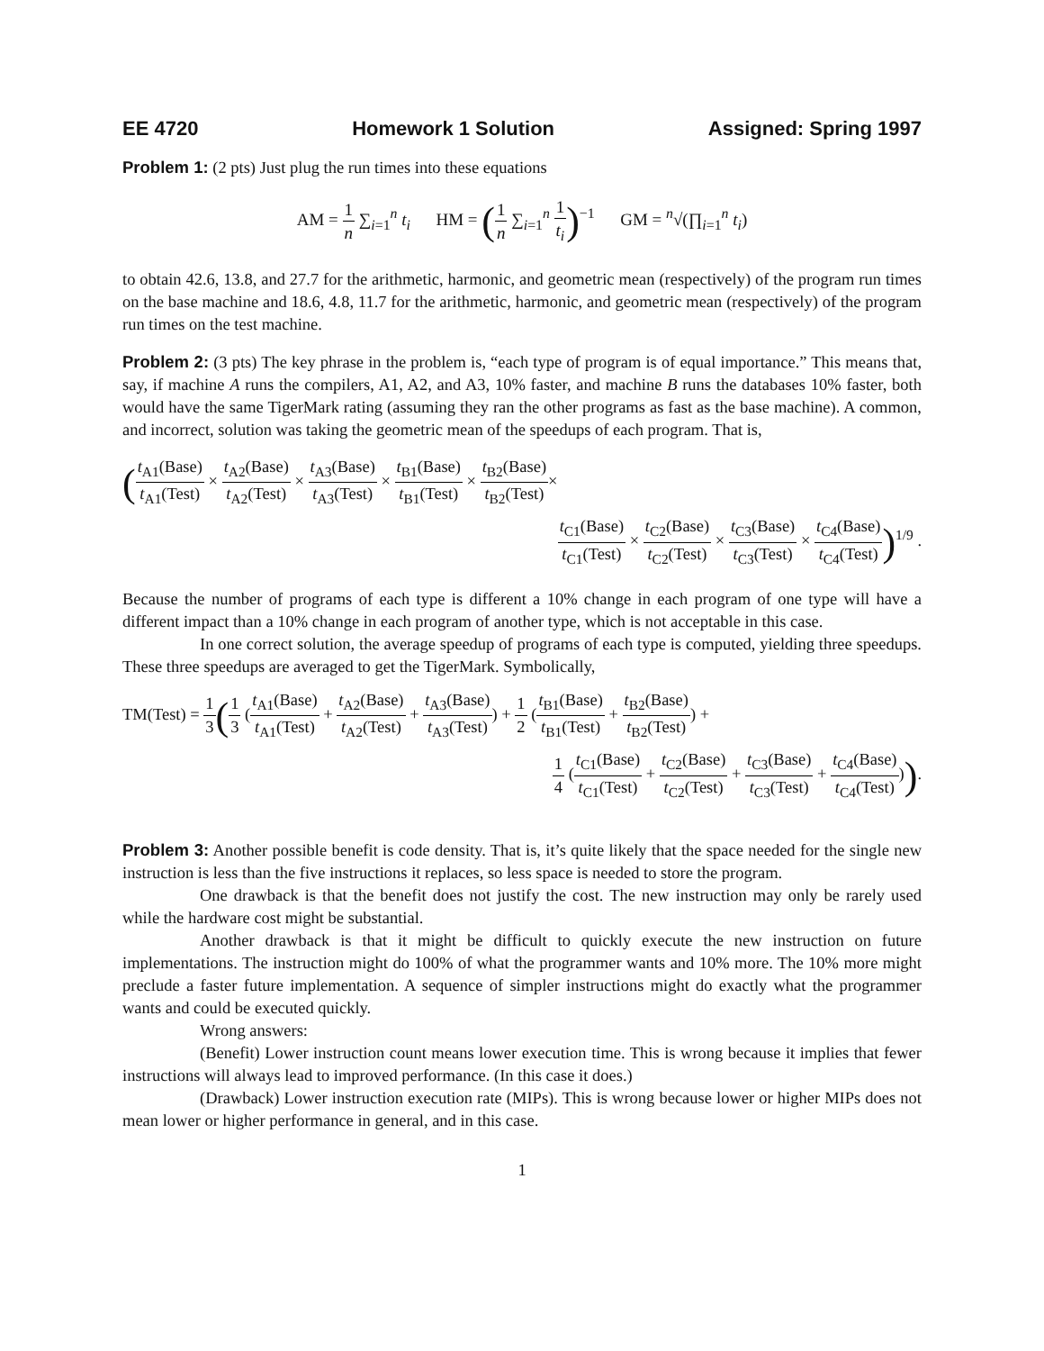EE 4720 Homework 1 Solution Assigned: Spring 1997
Problem 1: (2 pts) Just plug the run times into these equations
AM = 1 n ∑<sub>i=1</sub><sup>n</sup> t<sub>i</sub> HM = (1 n ∑<sub>i=1</sub><sup>n</sup> 1 t<sub>i</sub>)<sup>−1</sup> GM = <sup>n</sup>√(∏<sub>i=1</sub><sup>n</sup> t<sub>i</sub>)
to obtain 42.6, 13.8, and 27.7 for the arithmetic, harmonic, and geometric mean (respectively) of the program run times on the base machine and 18.6, 4.8, 11.7 for the arithmetic, harmonic, and geometric mean (respectively) of the program run times on the test machine.
Problem 2: (3 pts) The key phrase in the problem is, “each type of program is of equal importance.” This means that, say, if machine A runs the compilers, A1, A2, and A3, 10% faster, and machine B runs the databases 10% faster, both would have the same TigerMark rating (assuming they ran the other programs as fast as the base machine). A common, and incorrect, solution was taking the geometric mean of the speedups of each program. That is,
(t<sub>A1</sub>(Base) t<sub>A1</sub>(Test) × t<sub>A2</sub>(Base) t<sub>A2</sub>(Test) × t<sub>A3</sub>(Base) t<sub>A3</sub>(Test) × t<sub>B1</sub>(Base) t<sub>B1</sub>(Test) × t<sub>B2</sub>(Base) t<sub>B2</sub>(Test)×
t<sub>C1</sub>(Base) t<sub>C1</sub>(Test) × t<sub>C2</sub>(Base) t<sub>C2</sub>(Test) × t<sub>C3</sub>(Base) t<sub>C3</sub>(Test) × t<sub>C4</sub>(Base) t<sub>C4</sub>(Test))<sup>1/9</sup> .
Because the number of programs of each type is different a 10% change in each program of one type will have a different impact than a 10% change in each program of another type, which is not acceptable in this case.
In one correct solution, the average speedup of programs of each type is computed, yielding three speedups. These three speedups are averaged to get the TigerMark. Symbolically,
TM(Test) = 1 3(1 3 (t<sub>A1</sub>(Base) t<sub>A1</sub>(Test) + t<sub>A2</sub>(Base) t<sub>A2</sub>(Test) + t<sub>A3</sub>(Base) t<sub>A3</sub>(Test)) + 1 2 (t<sub>B1</sub>(Base) t<sub>B1</sub>(Test) + t<sub>B2</sub>(Base) t<sub>B2</sub>(Test)) +
1 4 (t<sub>C1</sub>(Base) t<sub>C1</sub>(Test) + t<sub>C2</sub>(Base) t<sub>C2</sub>(Test) + t<sub>C3</sub>(Base) t<sub>C3</sub>(Test) + t<sub>C4</sub>(Base) t<sub>C4</sub>(Test))).
Problem 3: Another possible benefit is code density. That is, it’s quite likely that the space needed for the single new instruction is less than the five instructions it replaces, so less space is needed to store the program.
One drawback is that the benefit does not justify the cost. The new instruction may only be rarely used while the hardware cost might be substantial.
Another drawback is that it might be difficult to quickly execute the new instruction on future implementations. The instruction might do 100% of what the programmer wants and 10% more. The 10% more might preclude a faster future implementation. A sequence of simpler instructions might do exactly what the programmer wants and could be executed quickly.
Wrong answers:
(Benefit) Lower instruction count means lower execution time. This is wrong because it implies that fewer instructions will always lead to improved performance. (In this case it does.)
(Drawback) Lower instruction execution rate (MIPs). This is wrong because lower or higher MIPs does not mean lower or higher performance in general, and in this case.
1